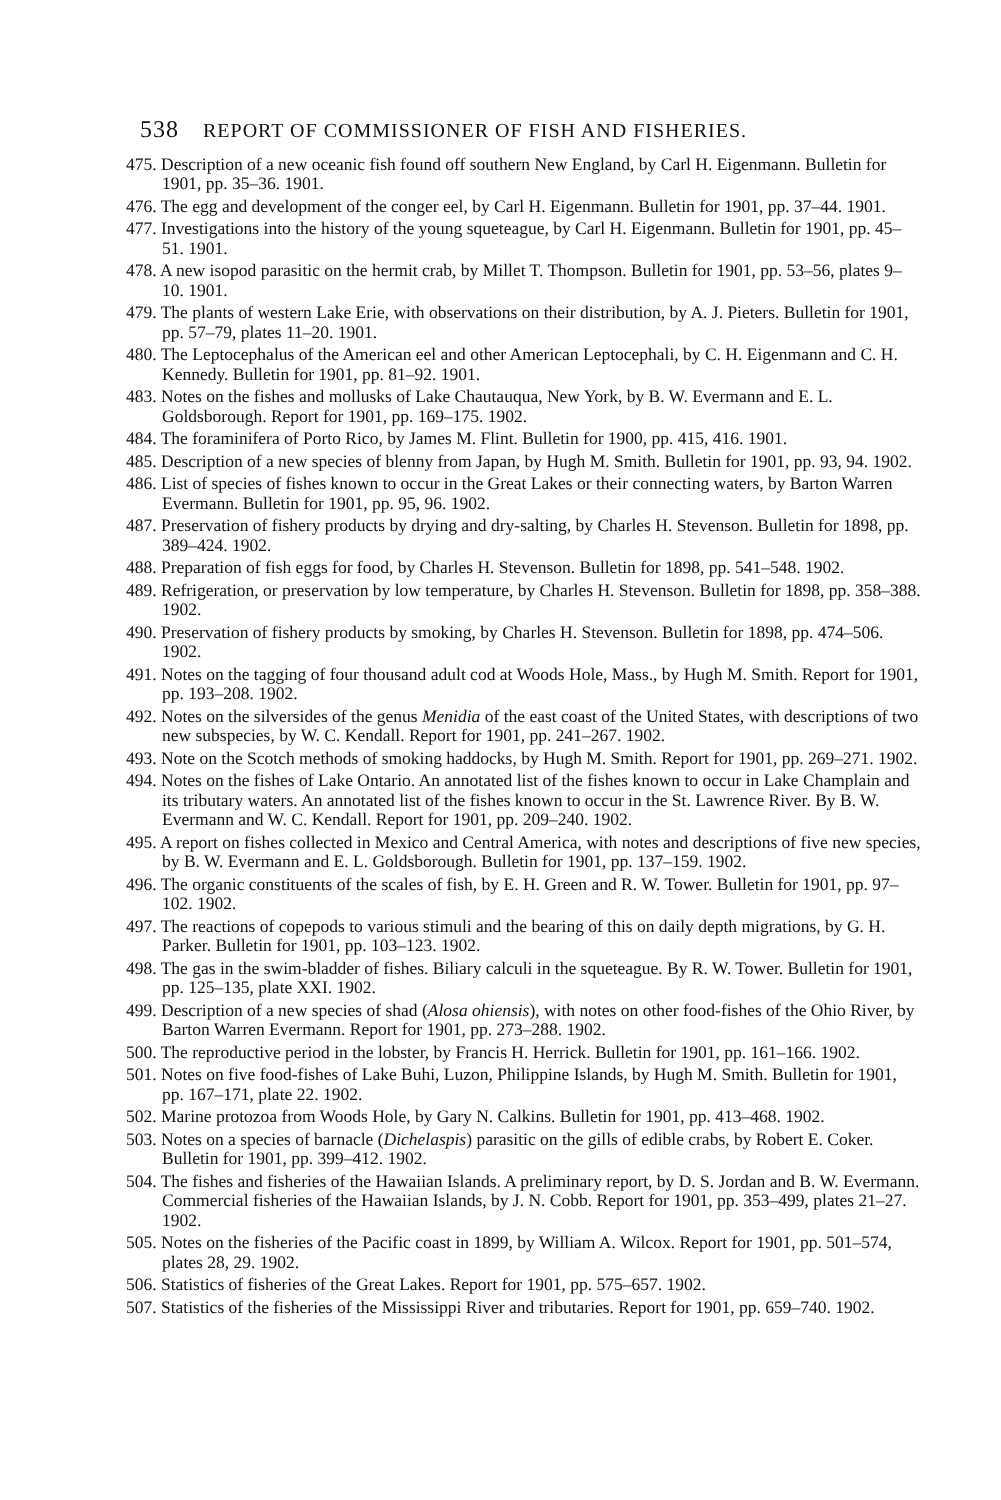538 REPORT OF COMMISSIONER OF FISH AND FISHERIES.
475. Description of a new oceanic fish found off southern New England, by Carl H. Eigenmann. Bulletin for 1901, pp. 35–36. 1901.
476. The egg and development of the conger eel, by Carl H. Eigenmann. Bulletin for 1901, pp. 37–44. 1901.
477. Investigations into the history of the young squeteague, by Carl H. Eigenmann. Bulletin for 1901, pp. 45–51. 1901.
478. A new isopod parasitic on the hermit crab, by Millet T. Thompson. Bulletin for 1901, pp. 53–56, plates 9–10. 1901.
479. The plants of western Lake Erie, with observations on their distribution, by A. J. Pieters. Bulletin for 1901, pp. 57–79, plates 11–20. 1901.
480. The Leptocephalus of the American eel and other American Leptocephali, by C. H. Eigenmann and C. H. Kennedy. Bulletin for 1901, pp. 81–92. 1901.
483. Notes on the fishes and mollusks of Lake Chautauqua, New York, by B. W. Evermann and E. L. Goldsborough. Report for 1901, pp. 169–175. 1902.
484. The foraminifera of Porto Rico, by James M. Flint. Bulletin for 1900, pp. 415, 416. 1901.
485. Description of a new species of blenny from Japan, by Hugh M. Smith. Bulletin for 1901, pp. 93, 94. 1902.
486. List of species of fishes known to occur in the Great Lakes or their connecting waters, by Barton Warren Evermann. Bulletin for 1901, pp. 95, 96. 1902.
487. Preservation of fishery products by drying and dry-salting, by Charles H. Stevenson. Bulletin for 1898, pp. 389–424. 1902.
488. Preparation of fish eggs for food, by Charles H. Stevenson. Bulletin for 1898, pp. 541–548. 1902.
489. Refrigeration, or preservation by low temperature, by Charles H. Stevenson. Bulletin for 1898, pp. 358–388. 1902.
490. Preservation of fishery products by smoking, by Charles H. Stevenson. Bulletin for 1898, pp. 474–506. 1902.
491. Notes on the tagging of four thousand adult cod at Woods Hole, Mass., by Hugh M. Smith. Report for 1901, pp. 193–208. 1902.
492. Notes on the silversides of the genus Menidia of the east coast of the United States, with descriptions of two new subspecies, by W. C. Kendall. Report for 1901, pp. 241–267. 1902.
493. Note on the Scotch methods of smoking haddocks, by Hugh M. Smith. Report for 1901, pp. 269–271. 1902.
494. Notes on the fishes of Lake Ontario. An annotated list of the fishes known to occur in Lake Champlain and its tributary waters. An annotated list of the fishes known to occur in the St. Lawrence River. By B. W. Evermann and W. C. Kendall. Report for 1901, pp. 209–240. 1902.
495. A report on fishes collected in Mexico and Central America, with notes and descriptions of five new species, by B. W. Evermann and E. L. Goldsborough. Bulletin for 1901, pp. 137–159. 1902.
496. The organic constituents of the scales of fish, by E. H. Green and R. W. Tower. Bulletin for 1901, pp. 97–102. 1902.
497. The reactions of copepods to various stimuli and the bearing of this on daily depth migrations, by G. H. Parker. Bulletin for 1901, pp. 103–123. 1902.
498. The gas in the swim-bladder of fishes. Biliary calculi in the squeteague. By R. W. Tower. Bulletin for 1901, pp. 125–135, plate XXI. 1902.
499. Description of a new species of shad (Alosa ohiensis), with notes on other food-fishes of the Ohio River, by Barton Warren Evermann. Report for 1901, pp. 273–288. 1902.
500. The reproductive period in the lobster, by Francis H. Herrick. Bulletin for 1901, pp. 161–166. 1902.
501. Notes on five food-fishes of Lake Buhi, Luzon, Philippine Islands, by Hugh M. Smith. Bulletin for 1901, pp. 167–171, plate 22. 1902.
502. Marine protozoa from Woods Hole, by Gary N. Calkins. Bulletin for 1901, pp. 413–468. 1902.
503. Notes on a species of barnacle (Dichelaspis) parasitic on the gills of edible crabs, by Robert E. Coker. Bulletin for 1901, pp. 399–412. 1902.
504. The fishes and fisheries of the Hawaiian Islands. A preliminary report, by D. S. Jordan and B. W. Evermann. Commercial fisheries of the Hawaiian Islands, by J. N. Cobb. Report for 1901, pp. 353–499, plates 21–27. 1902.
505. Notes on the fisheries of the Pacific coast in 1899, by William A. Wilcox. Report for 1901, pp. 501–574, plates 28, 29. 1902.
506. Statistics of fisheries of the Great Lakes. Report for 1901, pp. 575–657. 1902.
507. Statistics of the fisheries of the Mississippi River and tributaries. Report for 1901, pp. 659–740. 1902.